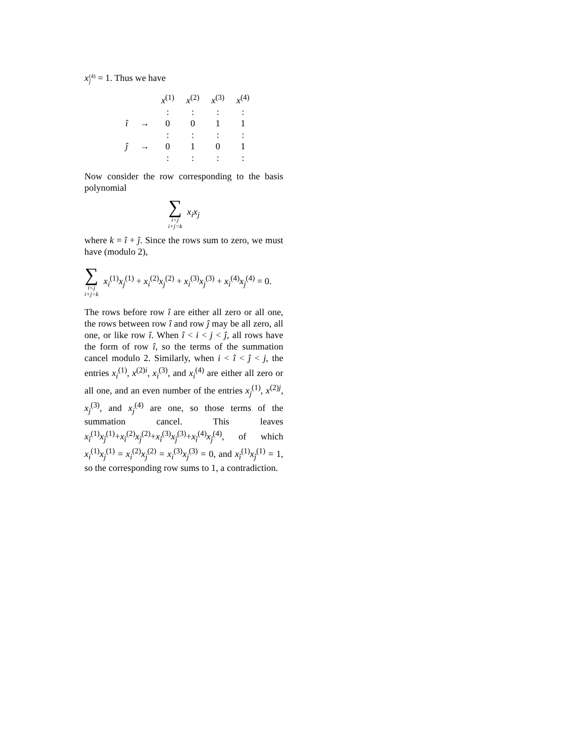x(4) ĵ = 1. Thus we have
| | | x<sup>(1)</sup> | x<sup>(2)</sup> | x<sup>(3)</sup> | x<sup>(4)</sup> |
| | | : | : | : | : |
| î | → | 0 | 0 | 1 | 1 |
| | | : | : | : | : |
| ĵ | → | 0 | 1 | 0 | 1 |
| | | : | : | : | : |
Now consider the row corresponding to the basis polynomial
∑ i<j i+j=k x<sub>i</sub>x<sub>j</sub>
where k = î + ĵ. Since the rows sum to zero, we must have (modulo 2),
∑ i<j i+j=k x<sub>i</sub><sup>(1)</sup>x<sub>j</sub><sup>(1)</sup> + x<sub>i</sub><sup>(2)</sup>x<sub>j</sub><sup>(2)</sup> + x<sub>i</sub><sup>(3)</sup>x<sub>j</sub><sup>(3)</sup> + x<sub>i</sub><sup>(4)</sup>x<sub>j</sub><sup>(4)</sup> = 0.
The rows before row î are either all zero or all one, the rows between row î and row ĵ may be all zero, all one, or like row î. When î < i < j < ĵ, all rows have the form of row î, so the terms of the summation cancel modulo 2. Similarly, when i < î < ĵ < j, the entries x<sub>i</sub><sup>(1)</sup>, x<sup>(2)i</sup>, x<sub>i</sub><sup>(3)</sup>, and x<sub>i</sub><sup>(4)</sup> are either all zero or all one, and an even number of the entries x<sub>j</sub><sup>(1)</sup>, x<sup>(2)j</sup>, x<sub>j</sub><sup>(3)</sup>, and x<sub>j</sub><sup>(4)</sup> are one, so those terms of the summation cancel. This leaves x<sub>î</sub><sup>(1)</sup>x<sub>ĵ</sub><sup>(1)</sup>+x<sub>î</sub><sup>(2)</sup>x<sub>ĵ</sub><sup>(2)</sup>+x<sub>î</sub><sup>(3)</sup>x<sub>ĵ</sub><sup>(3)</sup>+x<sub>î</sub><sup>(4)</sup>x<sub>ĵ</sub><sup>(4)</sup>, of which x<sub>i</sub><sup>(1)</sup>x<sub>j</sub><sup>(1)</sup> = x<sub>i</sub><sup>(2)</sup>x<sub>j</sub><sup>(2)</sup> = x<sub>i</sub><sup>(3)</sup>x<sub>j</sub><sup>(3)</sup> = 0, and x<sub>î</sub><sup>(1)</sup>x<sub>ĵ</sub><sup>(1)</sup> = 1, so the corresponding row sums to 1, a contradiction.